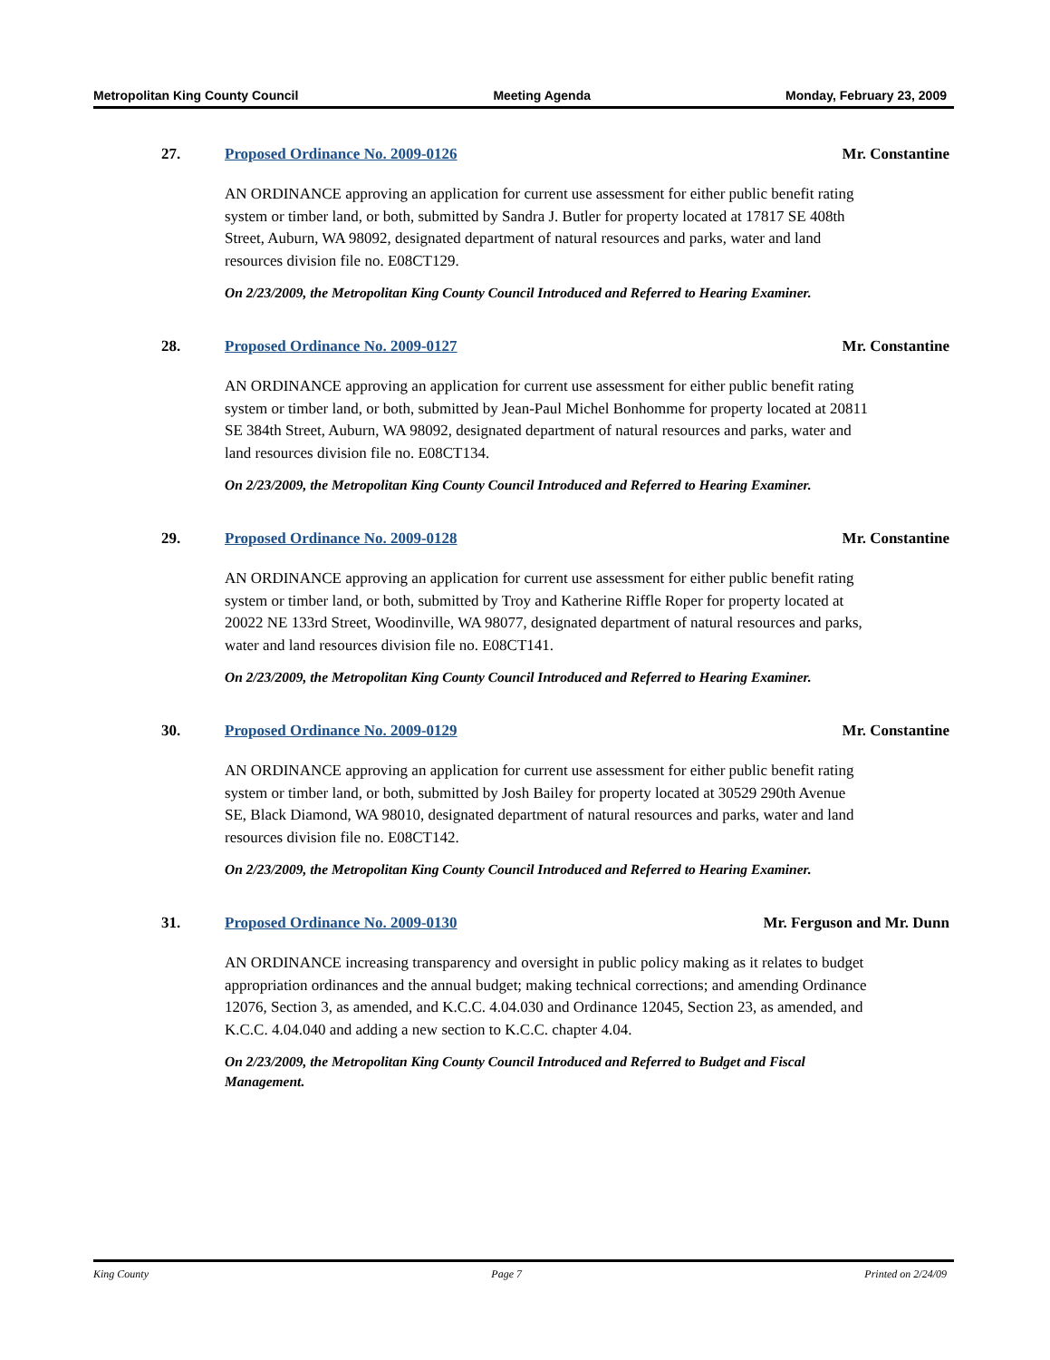Metropolitan King County Council Meeting Agenda Monday, February 23, 2009
27. Proposed Ordinance No. 2009-0126 Mr. Constantine
AN ORDINANCE approving an application for current use assessment for either public benefit rating system or timber land, or both, submitted by Sandra J. Butler for property located at 17817 SE 408th Street, Auburn, WA 98092, designated department of natural resources and parks, water and land resources division file no. E08CT129.
On 2/23/2009, the Metropolitan King County Council Introduced and Referred to Hearing Examiner.
28. Proposed Ordinance No. 2009-0127 Mr. Constantine
AN ORDINANCE approving an application for current use assessment for either public benefit rating system or timber land, or both, submitted by Jean-Paul Michel Bonhomme for property located at 20811 SE 384th Street, Auburn, WA 98092, designated department of natural resources and parks, water and land resources division file no. E08CT134.
On 2/23/2009, the Metropolitan King County Council Introduced and Referred to Hearing Examiner.
29. Proposed Ordinance No. 2009-0128 Mr. Constantine
AN ORDINANCE approving an application for current use assessment for either public benefit rating system or timber land, or both, submitted by Troy and Katherine Riffle Roper for property located at 20022 NE 133rd Street, Woodinville, WA 98077, designated department of natural resources and parks, water and land resources division file no. E08CT141.
On 2/23/2009, the Metropolitan King County Council Introduced and Referred to Hearing Examiner.
30. Proposed Ordinance No. 2009-0129 Mr. Constantine
AN ORDINANCE approving an application for current use assessment for either public benefit rating system or timber land, or both, submitted by Josh Bailey for property located at 30529 290th Avenue SE, Black Diamond, WA 98010, designated department of natural resources and parks, water and land resources division file no. E08CT142.
On 2/23/2009, the Metropolitan King County Council Introduced and Referred to Hearing Examiner.
31. Proposed Ordinance No. 2009-0130 Mr. Ferguson and Mr. Dunn
AN ORDINANCE increasing transparency and oversight in public policy making as it relates to budget appropriation ordinances and the annual budget; making technical corrections; and amending Ordinance 12076, Section 3, as amended, and K.C.C. 4.04.030 and Ordinance 12045, Section 23, as amended, and K.C.C. 4.04.040 and adding a new section to K.C.C. chapter 4.04.
On 2/23/2009, the Metropolitan King County Council Introduced and Referred to Budget and Fiscal Management.
King County Page 7 Printed on 2/24/09